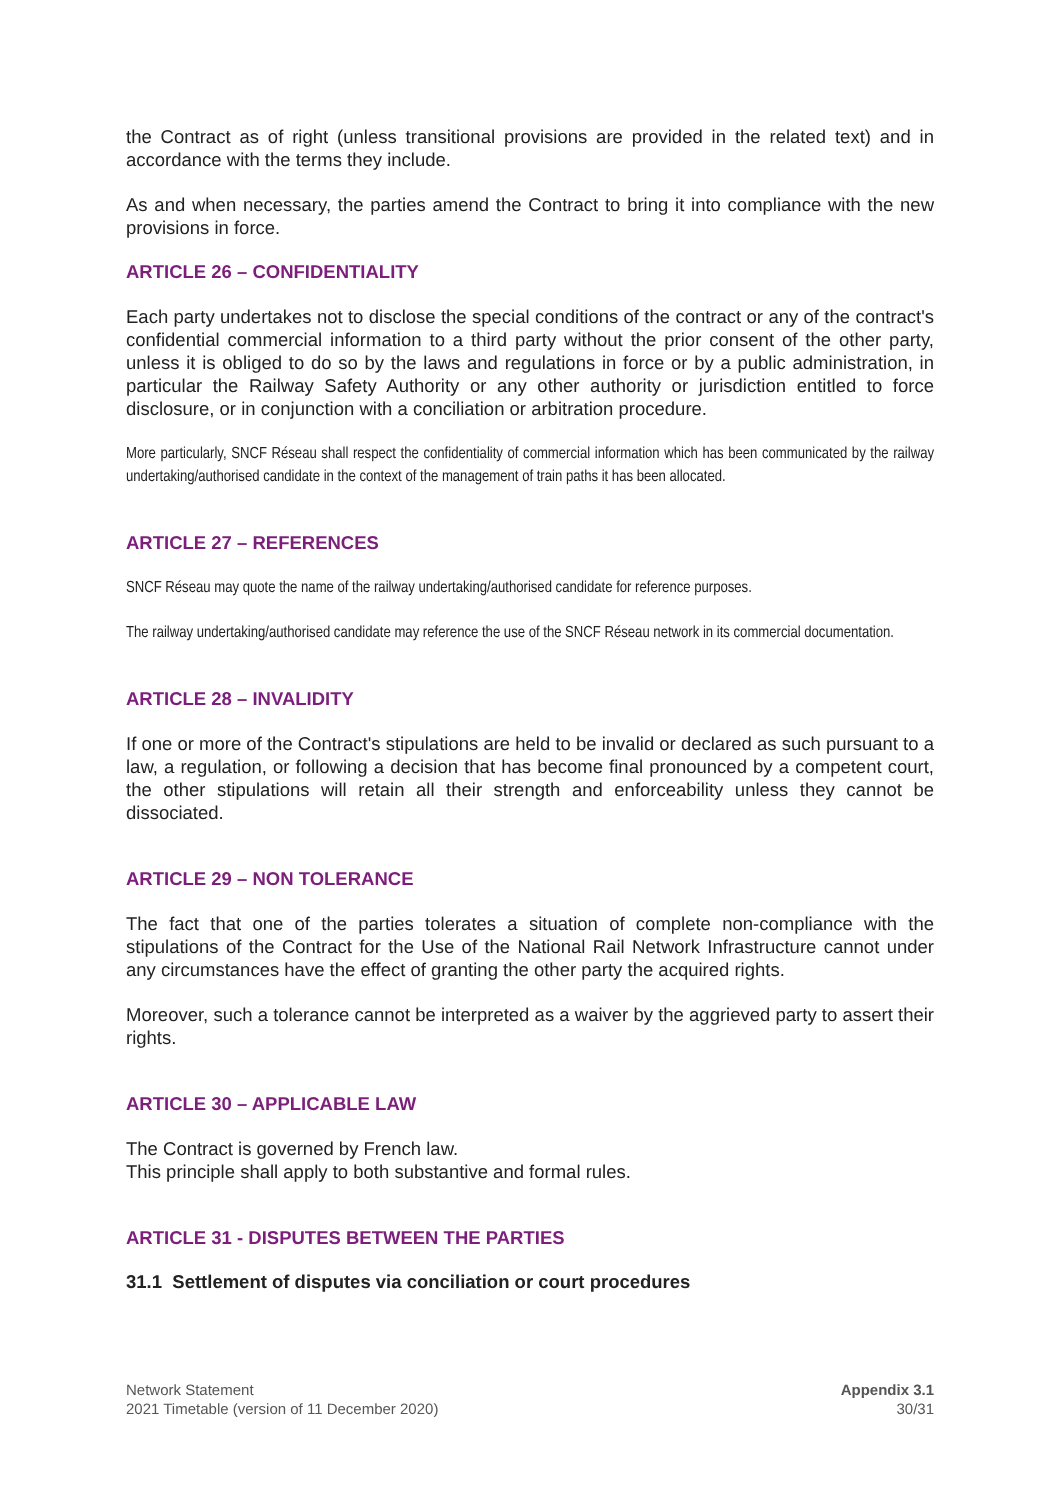the Contract as of right (unless transitional provisions are provided in the related text) and in accordance with the terms they include.
As and when necessary, the parties amend the Contract to bring it into compliance with the new provisions in force.
ARTICLE 26 – CONFIDENTIALITY
Each party undertakes not to disclose the special conditions of the contract or any of the contract's confidential commercial information to a third party without the prior consent of the other party, unless it is obliged to do so by the laws and regulations in force or by a public administration, in particular the Railway Safety Authority or any other authority or jurisdiction entitled to force disclosure, or in conjunction with a conciliation or arbitration procedure.
More particularly, SNCF Réseau shall respect the confidentiality of commercial information which has been communicated by the railway undertaking/authorised candidate in the context of the management of train paths it has been allocated.
ARTICLE 27 – REFERENCES
SNCF Réseau may quote the name of the railway undertaking/authorised candidate for reference purposes.
The railway undertaking/authorised candidate may reference the use of the SNCF Réseau network in its commercial documentation.
ARTICLE 28 – INVALIDITY
If one or more of the Contract's stipulations are held to be invalid or declared as such pursuant to a law, a regulation, or following a decision that has become final pronounced by a competent court, the other stipulations will retain all their strength and enforceability unless they cannot be dissociated.
ARTICLE 29 – NON TOLERANCE
The fact that one of the parties tolerates a situation of complete non-compliance with the stipulations of the Contract for the Use of the National Rail Network Infrastructure cannot under any circumstances have the effect of granting the other party the acquired rights.
Moreover, such a tolerance cannot be interpreted as a waiver by the aggrieved party to assert their rights.
ARTICLE 30 – APPLICABLE LAW
The Contract is governed by French law.
This principle shall apply to both substantive and formal rules.
ARTICLE 31 - DISPUTES BETWEEN THE PARTIES
31.1 Settlement of disputes via conciliation or court procedures
Network Statement
2021 Timetable (version of 11 December 2020)
Appendix 3.1
30/31